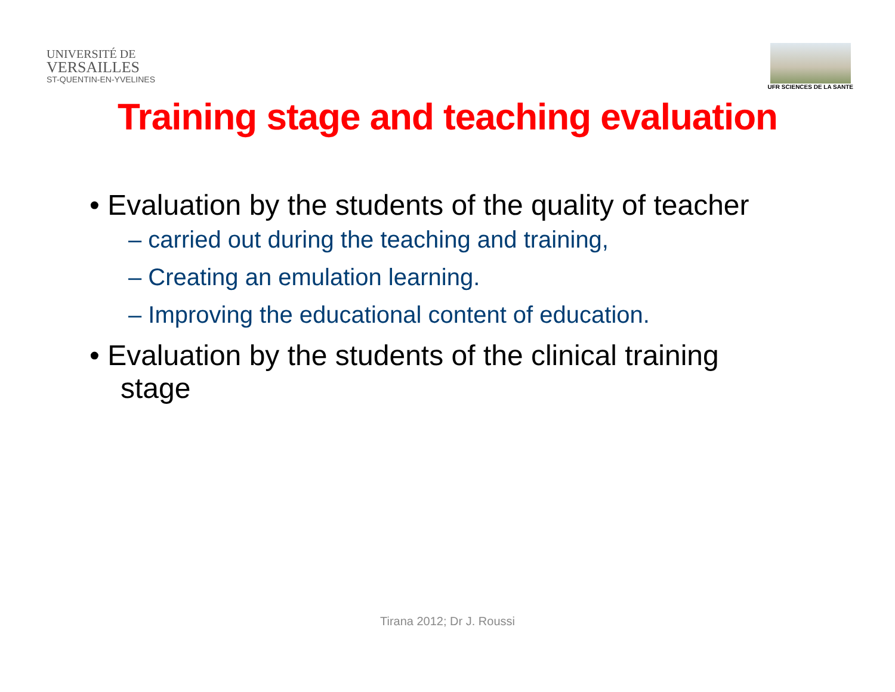UNIVERSITÉ DE
VERSAILLES
ST-QUENTIN-EN-YVELINES
UFR SCIENCES DE LA SANTE
Training stage and teaching evaluation
• Evaluation by the students of the quality of teacher
– carried out during the teaching and training,
– Creating an emulation learning.
– Improving the educational content of education.
• Evaluation by the students of the clinical training stage
Tirana 2012; Dr J. Roussi